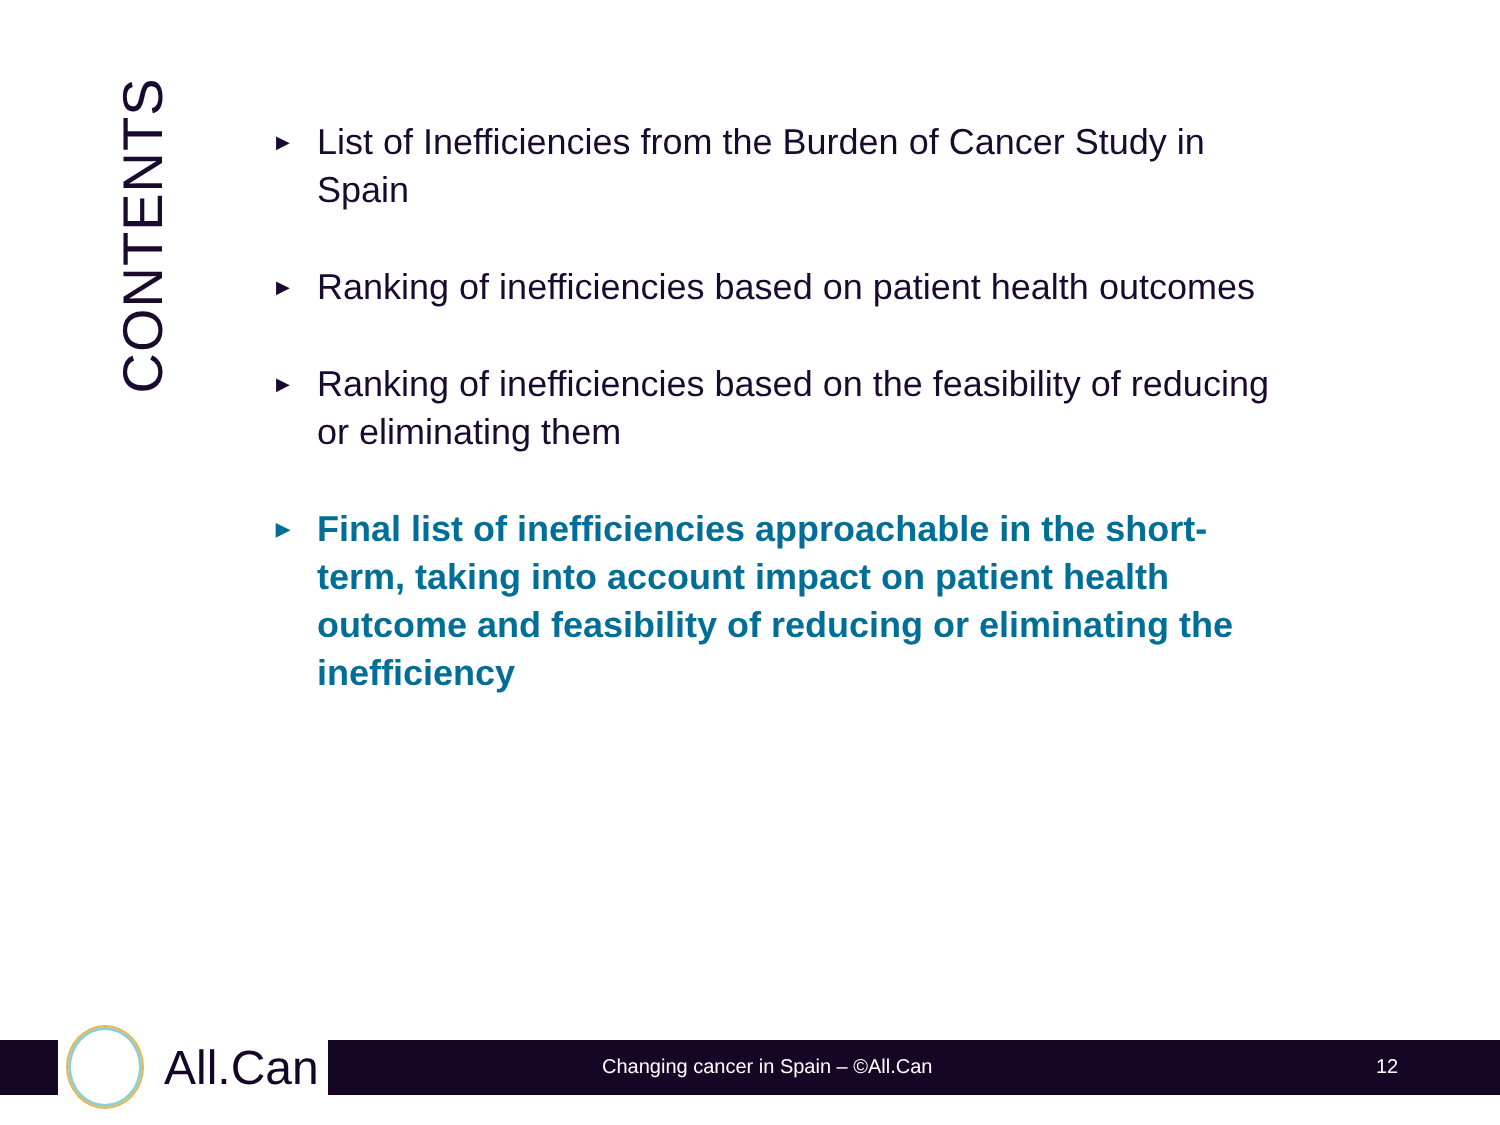CONTENTS
▶ List of Inefficiencies from the Burden of Cancer Study in Spain
▶ Ranking of inefficiencies based on patient health outcomes
▶ Ranking of inefficiencies based on the feasibility of reducing or eliminating them
▶ Final list of inefficiencies approachable in the short-term, taking into account impact on patient health outcome and feasibility of reducing or eliminating the inefficiency
All.Can
Changing cancer in Spain – ©All.Can
12